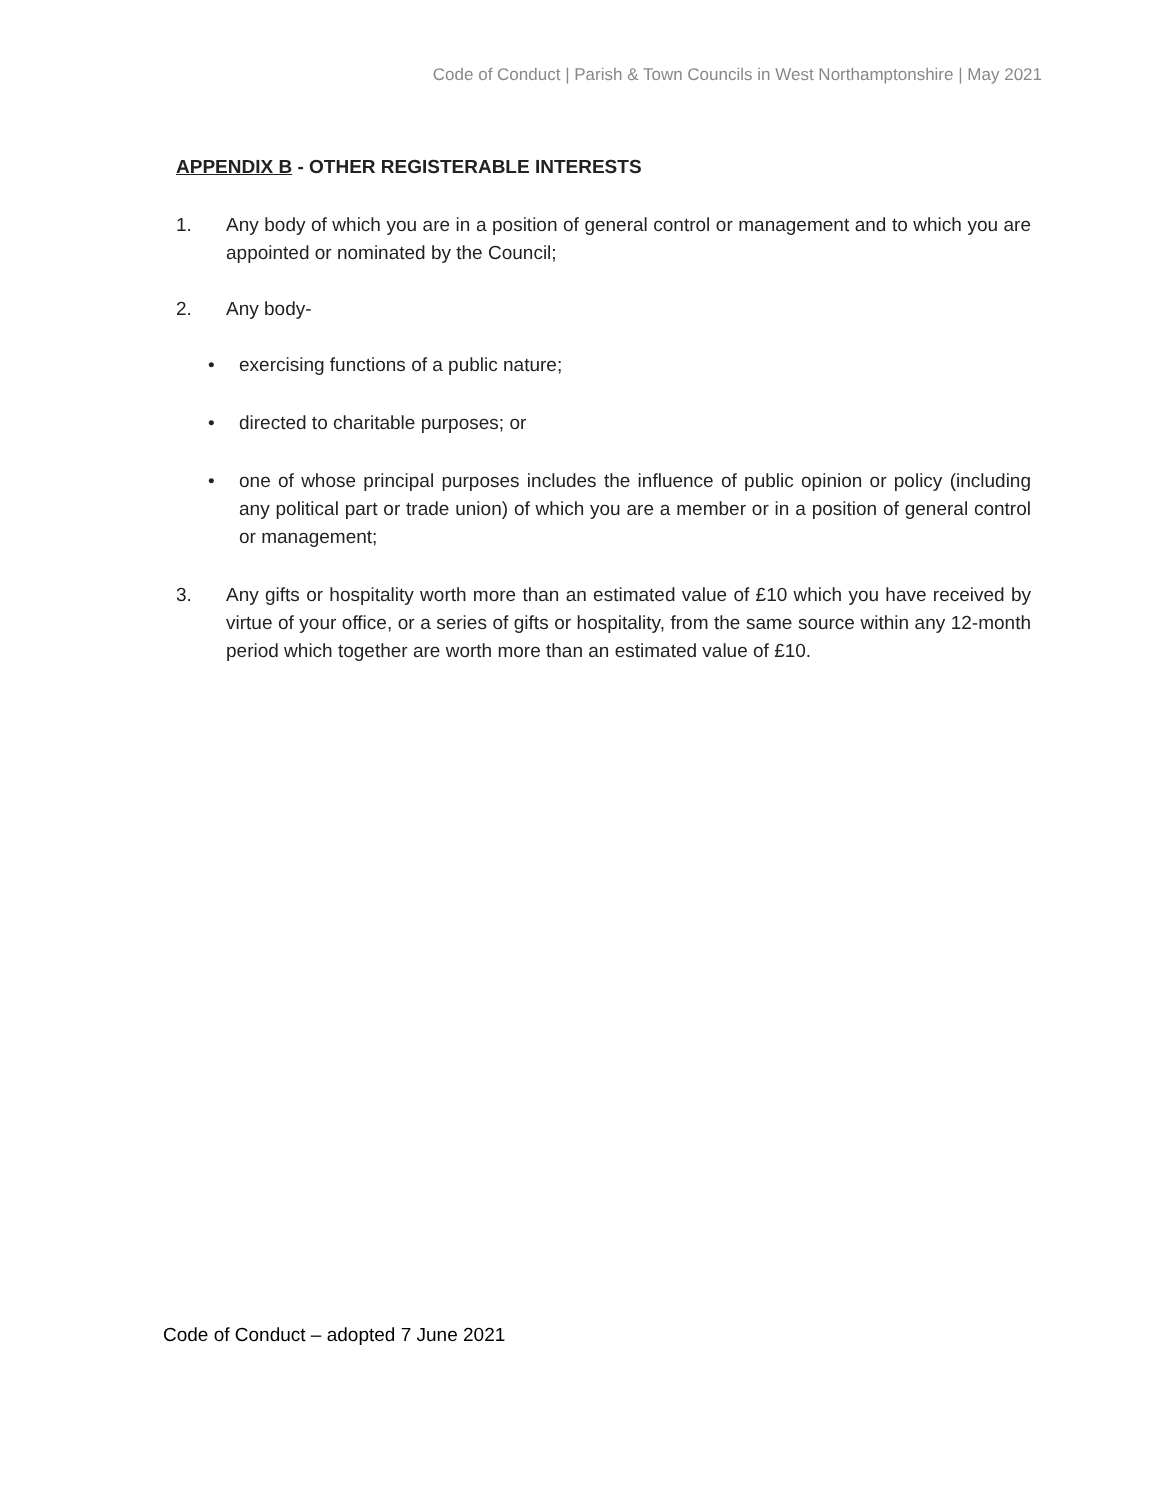Code of Conduct | Parish & Town Councils in West Northamptonshire | May 2021
APPENDIX B - OTHER REGISTERABLE INTERESTS
1. Any body of which you are in a position of general control or management and to which you are appointed or nominated by the Council;
2. Any body-
• exercising functions of a public nature;
• directed to charitable purposes; or
• one of whose principal purposes includes the influence of public opinion or policy (including any political part or trade union) of which you are a member or in a position of general control or management;
3. Any gifts or hospitality worth more than an estimated value of £10 which you have received by virtue of your office, or a series of gifts or hospitality, from the same source within any 12-month period which together are worth more than an estimated value of £10.
Code of Conduct – adopted 7 June 2021